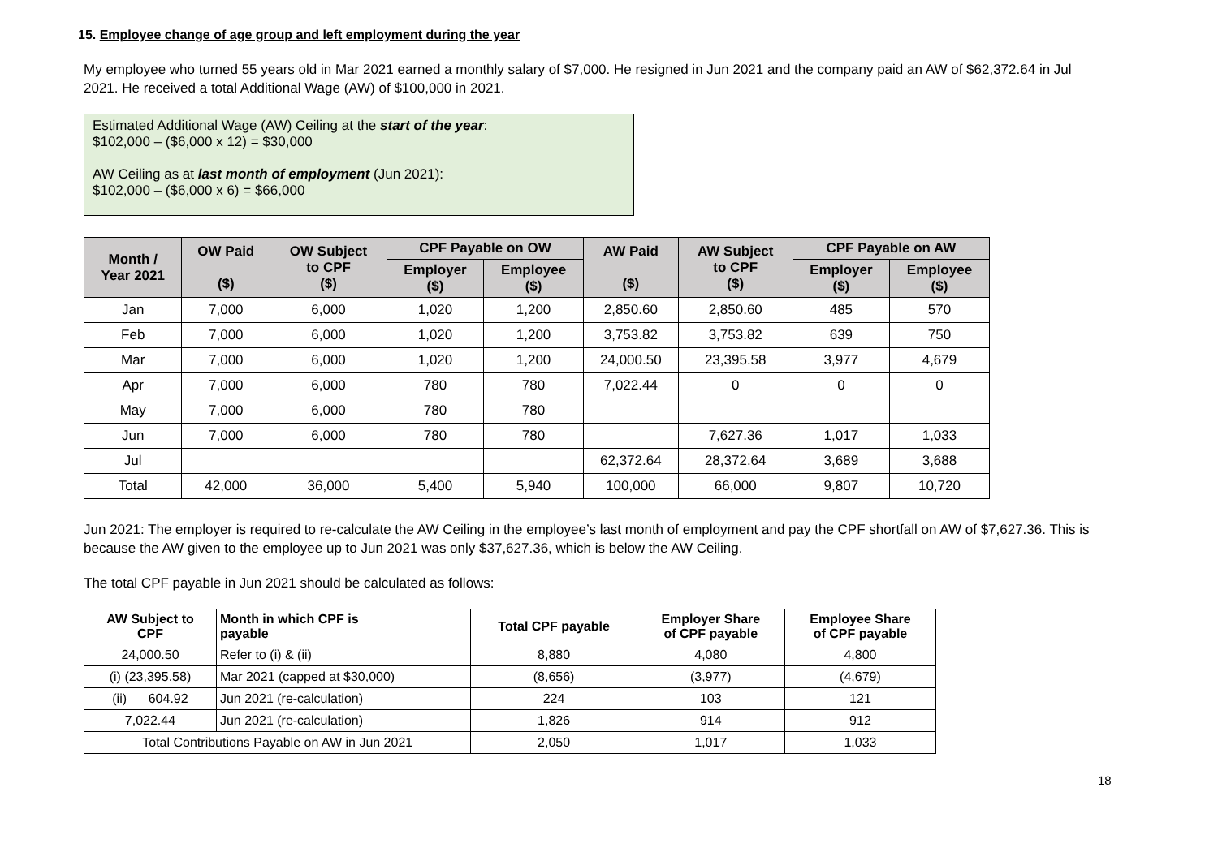15. Employee change of age group and left employment during the year
My employee who turned 55 years old in Mar 2021 earned a monthly salary of $7,000. He resigned in Jun 2021 and the company paid an AW of $62,372.64 in Jul 2021. He received a total Additional Wage (AW) of $100,000 in 2021.
Estimated Additional Wage (AW) Ceiling at the start of the year:
$102,000 – ($6,000 x 12) = $30,000
AW Ceiling as at last month of employment (Jun 2021):
$102,000 – ($6,000 x 6) = $66,000
| Month / Year 2021 | OW Paid ($) | OW Subject to CPF ($) | CPF Payable on OW | | AW Paid ($) | AW Subject to CPF ($) | CPF Payable on AW | |
| --- | --- | --- | --- | --- | --- | --- | --- | --- |
| | | | Employer ($) | Employee ($) | | | Employer ($) | Employee ($) |
| Jan | 7,000 | 6,000 | 1,020 | 1,200 | 2,850.60 | 2,850.60 | 485 | 570 |
| Feb | 7,000 | 6,000 | 1,020 | 1,200 | 3,753.82 | 3,753.82 | 639 | 750 |
| Mar | 7,000 | 6,000 | 1,020 | 1,200 | 24,000.50 | 23,395.58 | 3,977 | 4,679 |
| Apr | 7,000 | 6,000 | 780 | 780 | 7,022.44 | 0 | 0 | 0 |
| May | 7,000 | 6,000 | 780 | 780 | | | | |
| Jun | 7,000 | 6,000 | 780 | 780 | | 7,627.36 | 1,017 | 1,033 |
| Jul | | | | | 62,372.64 | 28,372.64 | 3,689 | 3,688 |
| Total | 42,000 | 36,000 | 5,400 | 5,940 | 100,000 | 66,000 | 9,807 | 10,720 |
Jun 2021: The employer is required to re-calculate the AW Ceiling in the employee’s last month of employment and pay the CPF shortfall on AW of $7,627.36. This is because the AW given to the employee up to Jun 2021 was only $37,627.36, which is below the AW Ceiling.
The total CPF payable in Jun 2021 should be calculated as follows:
| AW Subject to CPF | Month in which CPF is payable | Total CPF payable | Employer Share of CPF payable | Employee Share of CPF payable |
| --- | --- | --- | --- | --- |
| 24,000.50 | Refer to (i) & (ii) | 8,880 | 4,080 | 4,800 |
| (i) (23,395.58) | Mar 2021 (capped at $30,000) | (8,656) | (3,977) | (4,679) |
| (ii) 604.92 | Jun 2021 (re-calculation) | 224 | 103 | 121 |
| 7,022.44 | Jun 2021 (re-calculation) | 1,826 | 914 | 912 |
| Total Contributions Payable on AW in Jun 2021 | | 2,050 | 1,017 | 1,033 |
18